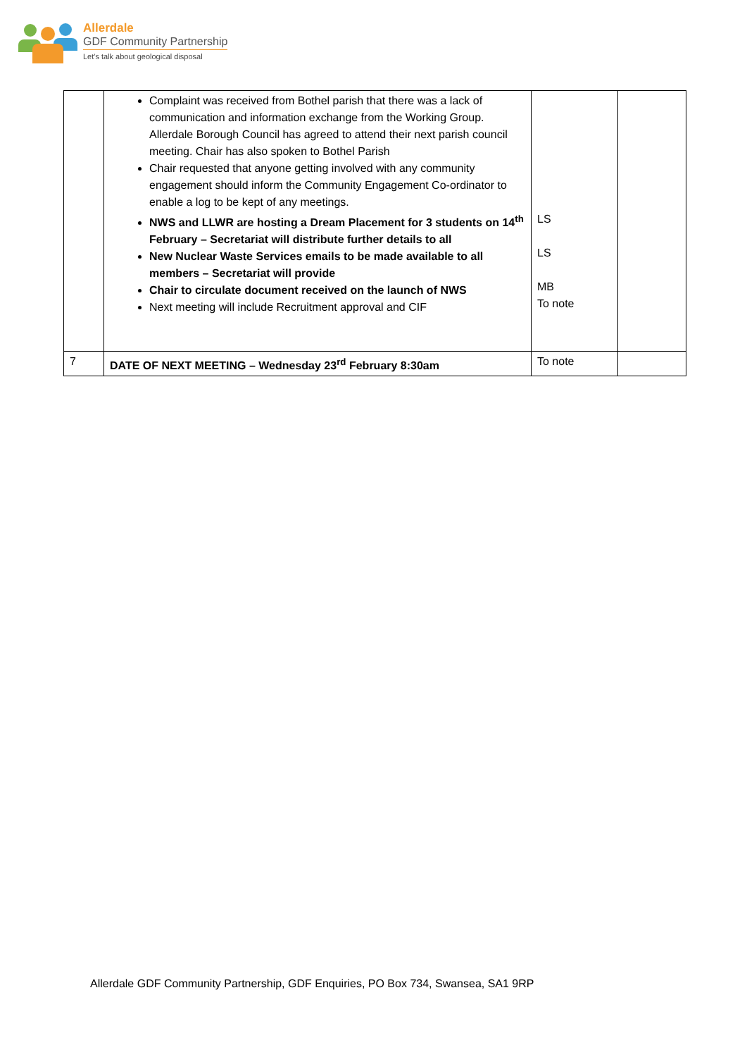Allerdale
GDF Community Partnership
Let's talk about geological disposal
| | Complaint was received from Bothel parish that there was a lack of communication and information exchange from the Working Group. Allerdale Borough Council has agreed to attend their next parish council meeting. Chair has also spoken to Bothel Parish Chair requested that anyone getting involved with any community engagement should inform the Community Engagement Co-ordinator to enable a log to be kept of any meetings. NWS and LLWR are hosting a Dream Placement for 3 students on 14<sup>th</sup> February – Secretariat will distribute further details to all New Nuclear Waste Services emails to be made available to all members – Secretariat will provide Chair to circulate document received on the launch of NWS Next meeting will include Recruitment approval and CIF | LS LS MB To note | |
| 7 | DATE OF NEXT MEETING – Wednesday 23<sup>rd</sup> February 8:30am | To note | |
Allerdale GDF Community Partnership, GDF Enquiries, PO Box 734, Swansea, SA1 9RP